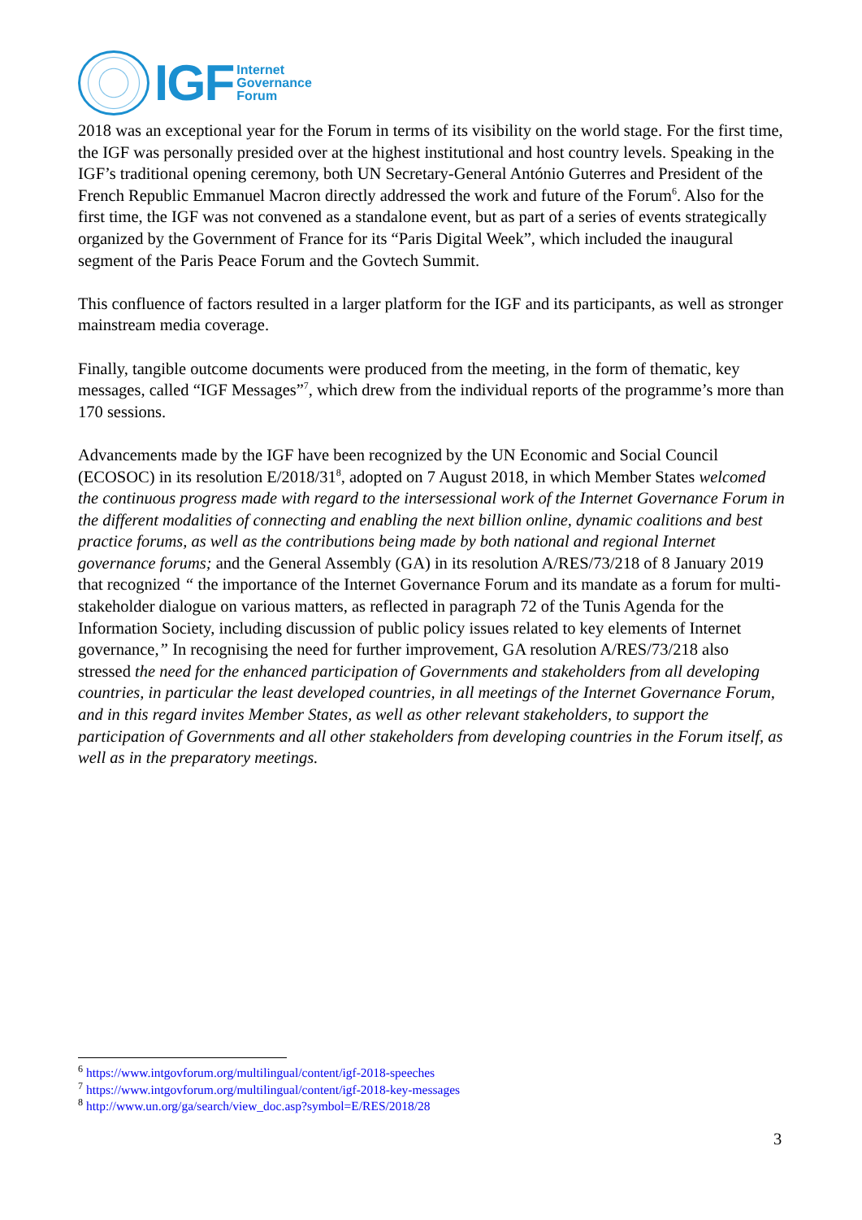IGF
Internet
Governance
Forum
2018 was an exceptional year for the Forum in terms of its visibility on the world stage. For the first time, the IGF was personally presided over at the highest institutional and host country levels. Speaking in the IGF’s traditional opening ceremony, both UN Secretary-General António Guterres and President of the French Republic Emmanuel Macron directly addressed the work and future of the Forum<sup>6</sup>. Also for the first time, the IGF was not convened as a standalone event, but as part of a series of events strategically organized by the Government of France for its “Paris Digital Week”, which included the inaugural segment of the Paris Peace Forum and the Govtech Summit.
This confluence of factors resulted in a larger platform for the IGF and its participants, as well as stronger mainstream media coverage.
Finally, tangible outcome documents were produced from the meeting, in the form of thematic, key messages, called “IGF Messages”<sup>7</sup>, which drew from the individual reports of the programme’s more than 170 sessions.
Advancements made by the IGF have been recognized by the UN Economic and Social Council (ECOSOC) in its resolution E/2018/31<sup>8</sup>, adopted on 7 August 2018, in which Member States welcomed the continuous progress made with regard to the intersessional work of the Internet Governance Forum in the different modalities of connecting and enabling the next billion online, dynamic coalitions and best practice forums, as well as the contributions being made by both national and regional Internet governance forums; and the General Assembly (GA) in its resolution A/RES/73/218 of 8 January 2019 that recognized “ the importance of the Internet Governance Forum and its mandate as a forum for multi-stakeholder dialogue on various matters, as reflected in paragraph 72 of the Tunis Agenda for the Information Society, including discussion of public policy issues related to key elements of Internet governance,” In recognising the need for further improvement, GA resolution A/RES/73/218 also stressed the need for the enhanced participation of Governments and stakeholders from all developing countries, in particular the least developed countries, in all meetings of the Internet Governance Forum, and in this regard invites Member States, as well as other relevant stakeholders, to support the participation of Governments and all other stakeholders from developing countries in the Forum itself, as well as in the preparatory meetings.
<sup>6</sup> https://www.intgovforum.org/multilingual/content/igf-2018-speeches
<sup>7</sup> https://www.intgovforum.org/multilingual/content/igf-2018-key-messages
<sup>8</sup> http://www.un.org/ga/search/view_doc.asp?symbol=E/RES/2018/28
3